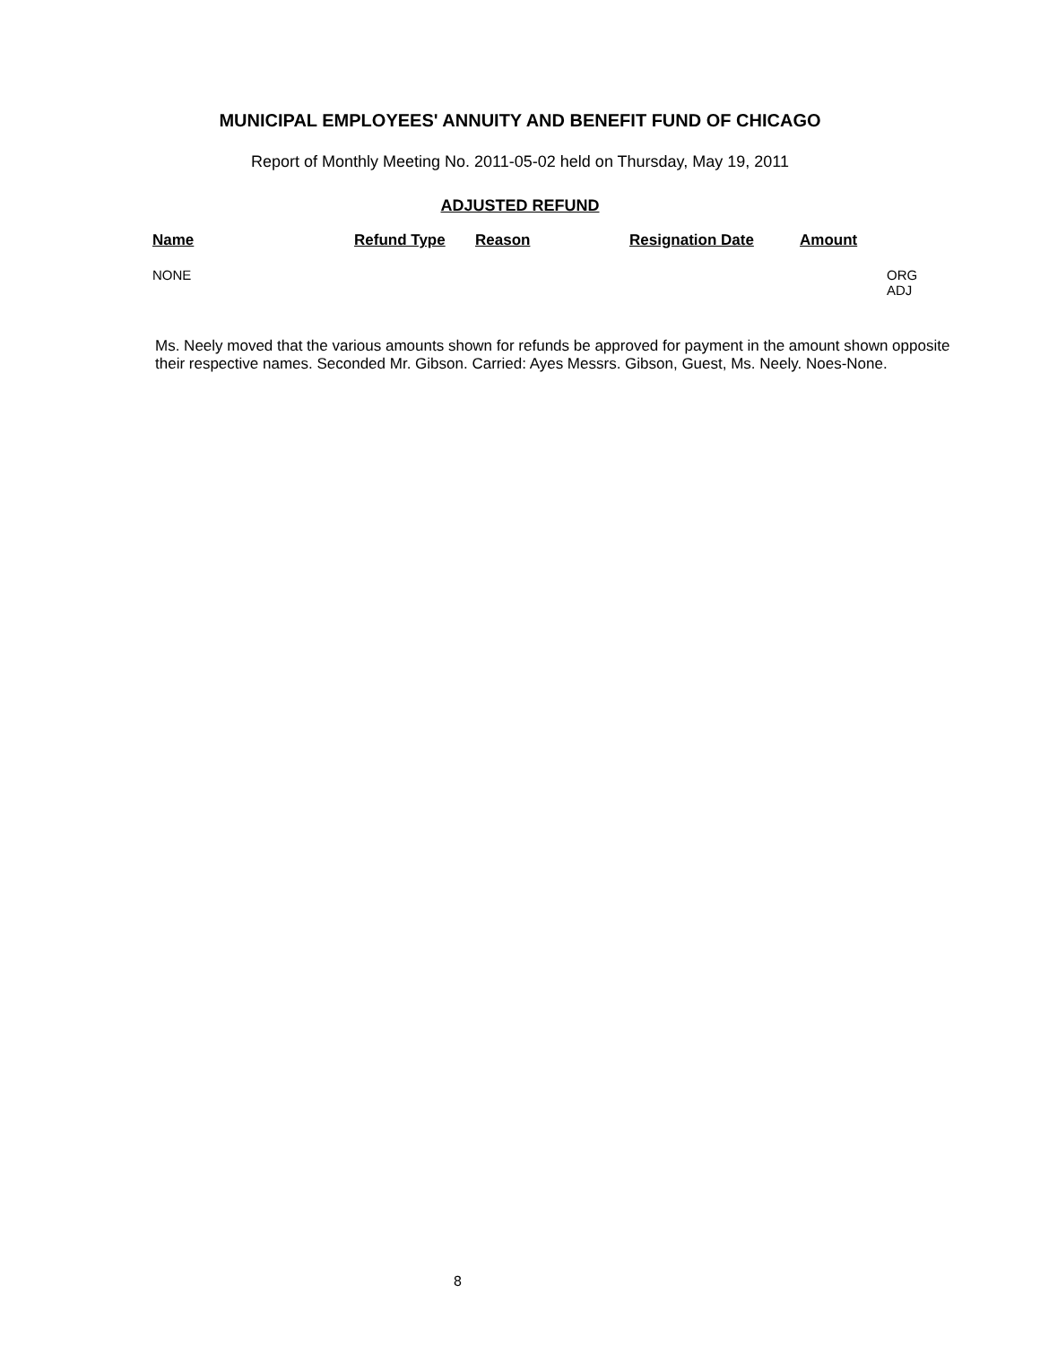MUNICIPAL EMPLOYEES' ANNUITY AND BENEFIT FUND OF CHICAGO
Report of Monthly Meeting No. 2011-05-02 held on Thursday, May 19, 2011
ADJUSTED REFUND
| Name | Refund Type | Reason | Resignation Date | Amount | |
| --- | --- | --- | --- | --- | --- |
| NONE | | | | | ORG ADJ |
Ms. Neely moved that the various amounts shown for refunds be approved for payment in the amount shown opposite their respective names. Seconded Mr. Gibson. Carried: Ayes Messrs. Gibson, Guest, Ms. Neely. Noes-None.
8